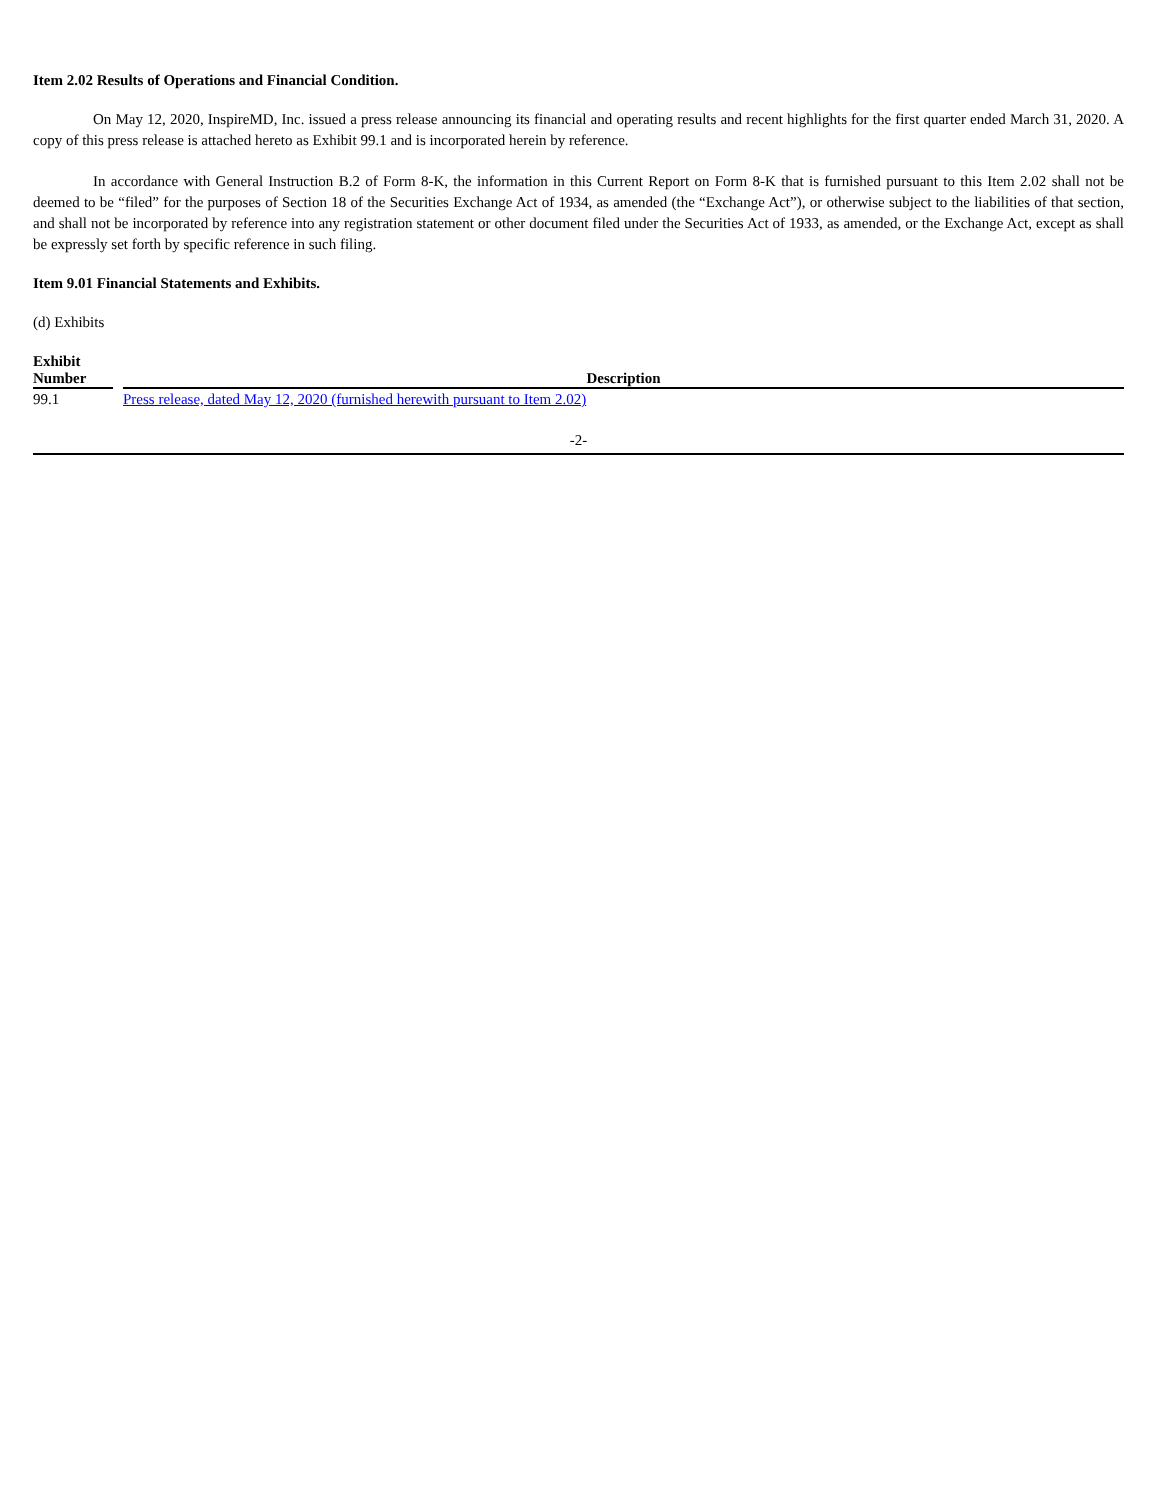Item 2.02 Results of Operations and Financial Condition.
On May 12, 2020, InspireMD, Inc. issued a press release announcing its financial and operating results and recent highlights for the first quarter ended March 31, 2020. A copy of this press release is attached hereto as Exhibit 99.1 and is incorporated herein by reference.
In accordance with General Instruction B.2 of Form 8-K, the information in this Current Report on Form 8-K that is furnished pursuant to this Item 2.02 shall not be deemed to be “filed” for the purposes of Section 18 of the Securities Exchange Act of 1934, as amended (the “Exchange Act”), or otherwise subject to the liabilities of that section, and shall not be incorporated by reference into any registration statement or other document filed under the Securities Act of 1933, as amended, or the Exchange Act, except as shall be expressly set forth by specific reference in such filing.
Item 9.01 Financial Statements and Exhibits.
(d) Exhibits
| Exhibit Number | | Description |
| --- | --- | --- |
| 99.1 | | Press release, dated May 12, 2020 (furnished herewith pursuant to Item 2.02) |
-2-